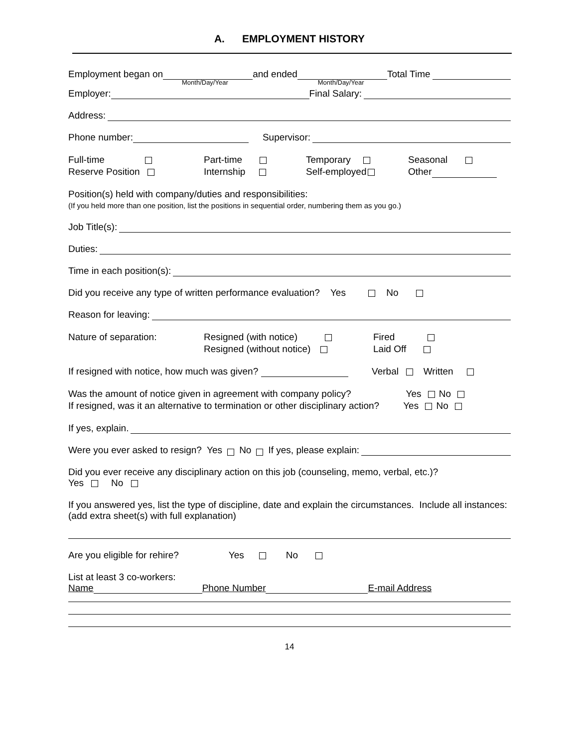A. EMPLOYMENT HISTORY
Employment began on and ended Total Time
Month/Day/Year Month/Day/Year
Employer: Final Salary:
Address:
Phone number: Supervisor:
Full-time
Part-time
Temporary
Seasonal
Reserve Position
Internship
Self-employed
Other
Position(s) held with company/duties and responsibilities:
(If you held more than one position, list the positions in sequential order, numbering them as you go.)
Job Title(s):
Duties:
Time in each position(s):
Did you receive any type of written performance evaluation? Yes No
Reason for leaving:
Nature of separation:
Resigned (with notice)
Fired
Resigned (without notice)
Laid Off
If resigned with notice, how much was given? Verbal Written
Was the amount of notice given in agreement with company policy? Yes No
If resigned, was it an alternative to termination or other disciplinary action? Yes No
If yes, explain.
Were you ever asked to resign? Yes No If yes, please explain:
Did you ever receive any disciplinary action on this job (counseling, memo, verbal, etc.)?
Yes No
If you answered yes, list the type of discipline, date and explain the circumstances. Include all instances: (add extra sheet(s) with full explanation)
Are you eligible for rehire? Yes No
List at least 3 co-workers:
Name Phone Number E-mail Address
14